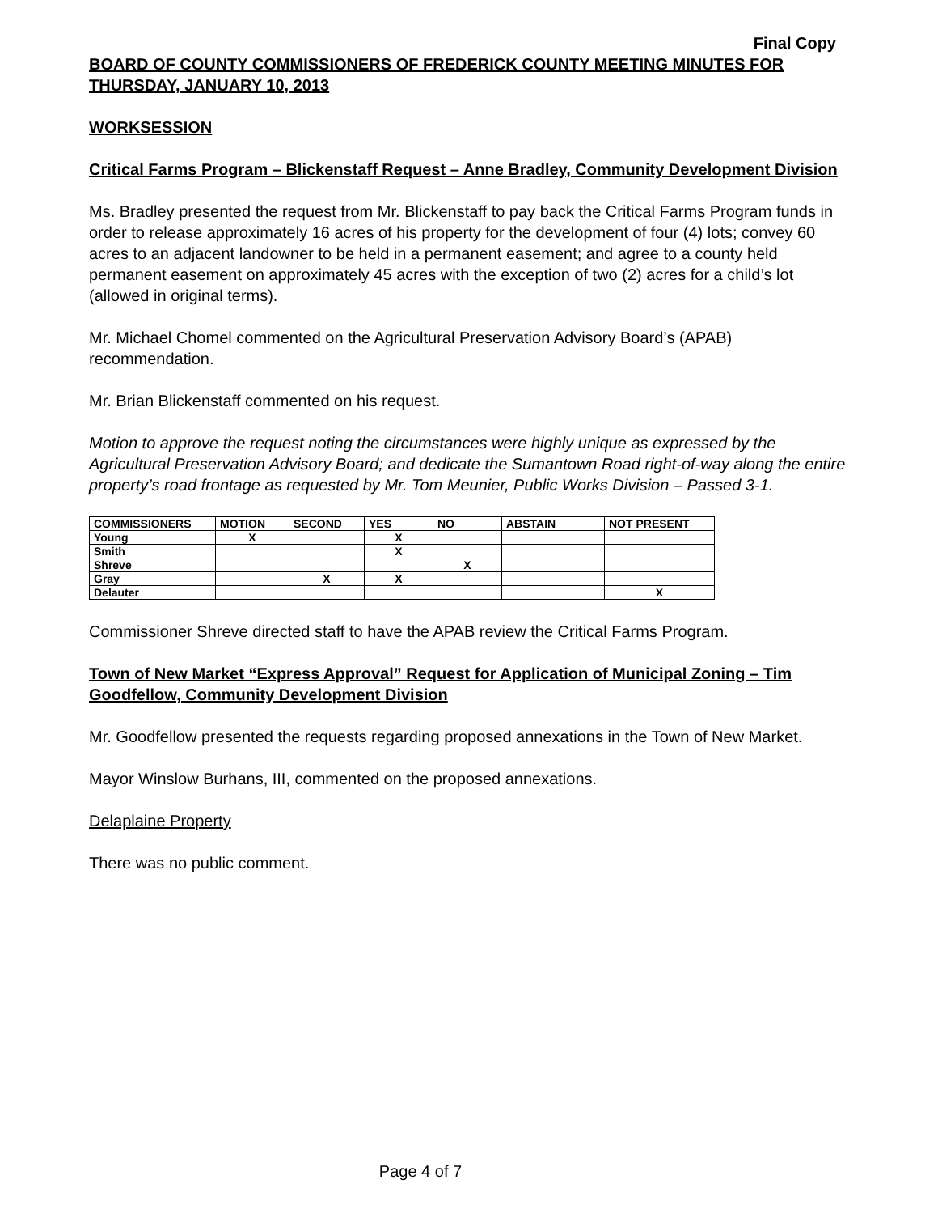Final Copy
BOARD OF COUNTY COMMISSIONERS OF FREDERICK COUNTY MEETING MINUTES FOR THURSDAY, JANUARY 10, 2013
WORKSESSION
Critical Farms Program – Blickenstaff Request – Anne Bradley, Community Development Division
Ms. Bradley presented the request from Mr. Blickenstaff to pay back the Critical Farms Program funds in order to release approximately 16 acres of his property for the development of four (4) lots; convey 60 acres to an adjacent landowner to be held in a permanent easement; and agree to a county held permanent easement on approximately 45 acres with the exception of two (2) acres for a child’s lot (allowed in original terms).
Mr. Michael Chomel commented on the Agricultural Preservation Advisory Board’s (APAB) recommendation.
Mr. Brian Blickenstaff commented on his request.
Motion to approve the request noting the circumstances were highly unique as expressed by the Agricultural Preservation Advisory Board; and dedicate the Sumantown Road right-of-way along the entire property’s road frontage as requested by Mr. Tom Meunier, Public Works Division – Passed 3-1.
| COMMISSIONERS | MOTION | SECOND | YES | NO | ABSTAIN | NOT PRESENT |
| --- | --- | --- | --- | --- | --- | --- |
| Young | X | | X | | | |
| Smith | | | X | | | |
| Shreve | | | | X | | |
| Gray | | X | X | | | |
| Delauter | | | | | | X |
Commissioner Shreve directed staff to have the APAB review the Critical Farms Program.
Town of New Market “Express Approval” Request for Application of Municipal Zoning – Tim Goodfellow, Community Development Division
Mr. Goodfellow presented the requests regarding proposed annexations in the Town of New Market.
Mayor Winslow Burhans, III, commented on the proposed annexations.
Delaplaine Property
There was no public comment.
Page 4 of 7